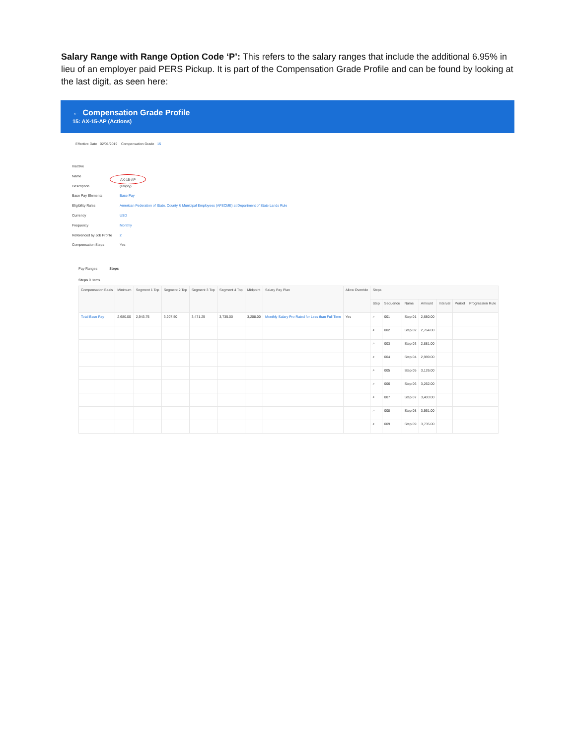Salary Range with Range Option Code ‘P’: This refers to the salary ranges that include the additional 6.95% in lieu of an employer paid PERS Pickup. It is part of the Compensation Grade Profile and can be found by looking at the last digit, as seen here:
← Compensation Grade Profile
15: AX-15-AP (Actions)
Effective Date 02/01/2019 Compensation Grade 15
Inactive
Name AX-15-AP
Description (empty)
Base Pay Elements Base Pay
Eligibility Rules American Federation of State, County & Municipal Employees (AFSCME) at Department of State Lands Rule
Currency USD
Frequency Monthly
Referenced by Job Profile 2
Compensation Steps Yes
Pay Ranges Steps
Steps 9 items
| Compensation Basis | Minimum | Segment 1 Top | Segment 2 Top | Segment 3 Top | Segment 4 Top | Midpoint | Salary Pay Plan | Allow Override | Steps | | | | | | |
| --- | --- | --- | --- | --- | --- | --- | --- | --- | --- | --- | --- | --- | --- | --- | --- |
| | | | | | | | | | Step | Sequence | Name | Amount | Interval | Period | Progression Rule |
| Total Base Pay | 2,680.00 | 2,943.75 | 3,207.50 | 3,471.25 | 3,735.00 | 3,208.00 | Monthly Salary Pro Rated for Less than Full Time | Yes | ⌕ | 001 | Step 01 | 2,680.00 | | | |
| | | | | | | | | | ⌕ | 002 | Step 02 | 2,764.00 | | | |
| | | | | | | | | | ⌕ | 003 | Step 03 | 2,881.00 | | | |
| | | | | | | | | | ⌕ | 004 | Step 04 | 2,989.00 | | | |
| | | | | | | | | | ⌕ | 005 | Step 05 | 3,126.00 | | | |
| | | | | | | | | | ⌕ | 006 | Step 06 | 3,262.00 | | | |
| | | | | | | | | | ⌕ | 007 | Step 07 | 3,403.00 | | | |
| | | | | | | | | | ⌕ | 008 | Step 08 | 3,561.00 | | | |
| | | | | | | | | | ⌕ | 009 | Step 09 | 3,735.00 | | | |